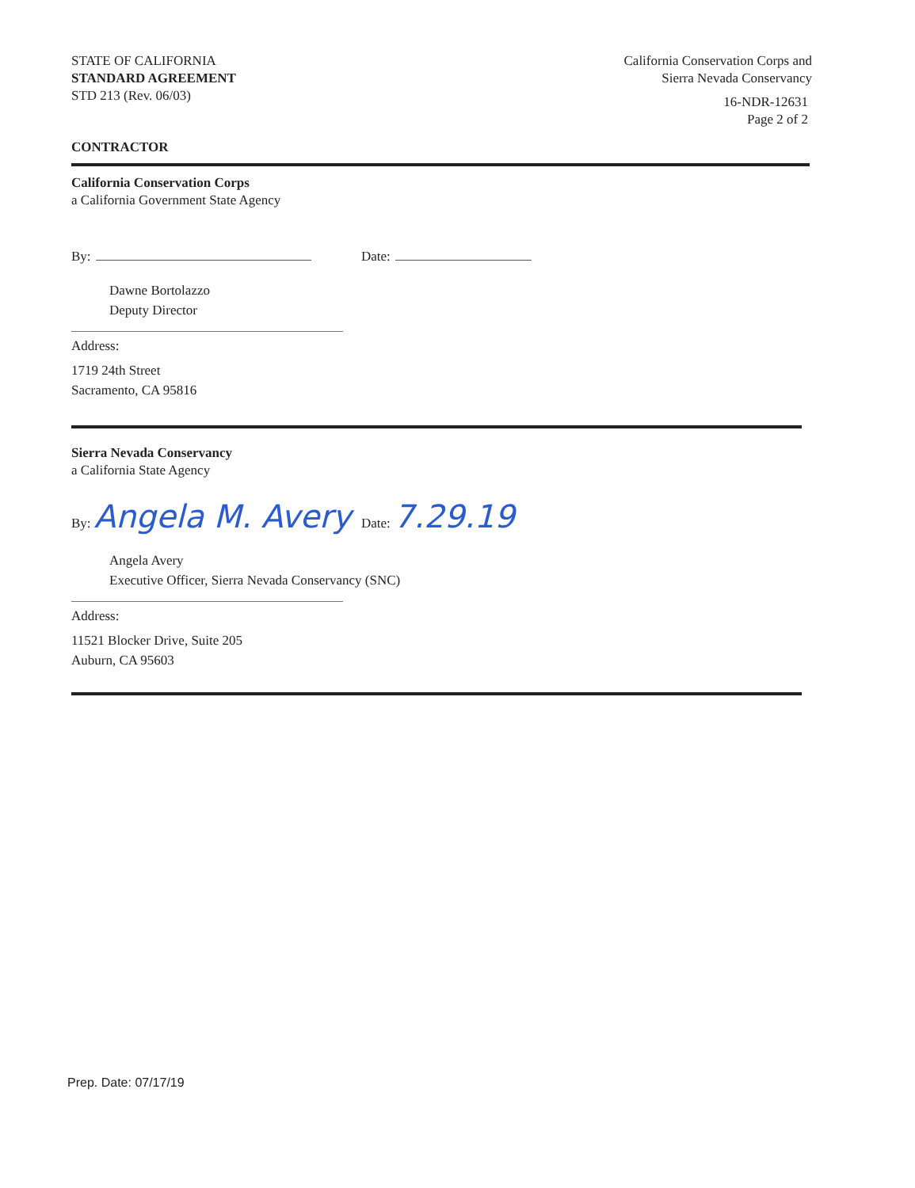STATE OF CALIFORNIA
STANDARD AGREEMENT
STD 213 (Rev. 06/03)
California Conservation Corps and
Sierra Nevada Conservancy
16-NDR-12631
Page 2 of 2
CONTRACTOR
California Conservation Corps
a California Government State Agency
By:
Date:
Dawne Bortolazzo
Deputy Director
Address:
1719 24th Street
Sacramento, CA 95816
Sierra Nevada Conservancy
a California State Agency
By: Angela M. Avery
Date: 7.29.19
Angela Avery
Executive Officer, Sierra Nevada Conservancy (SNC)
Address:
11521 Blocker Drive, Suite 205
Auburn, CA 95603
Prep. Date: 07/17/19